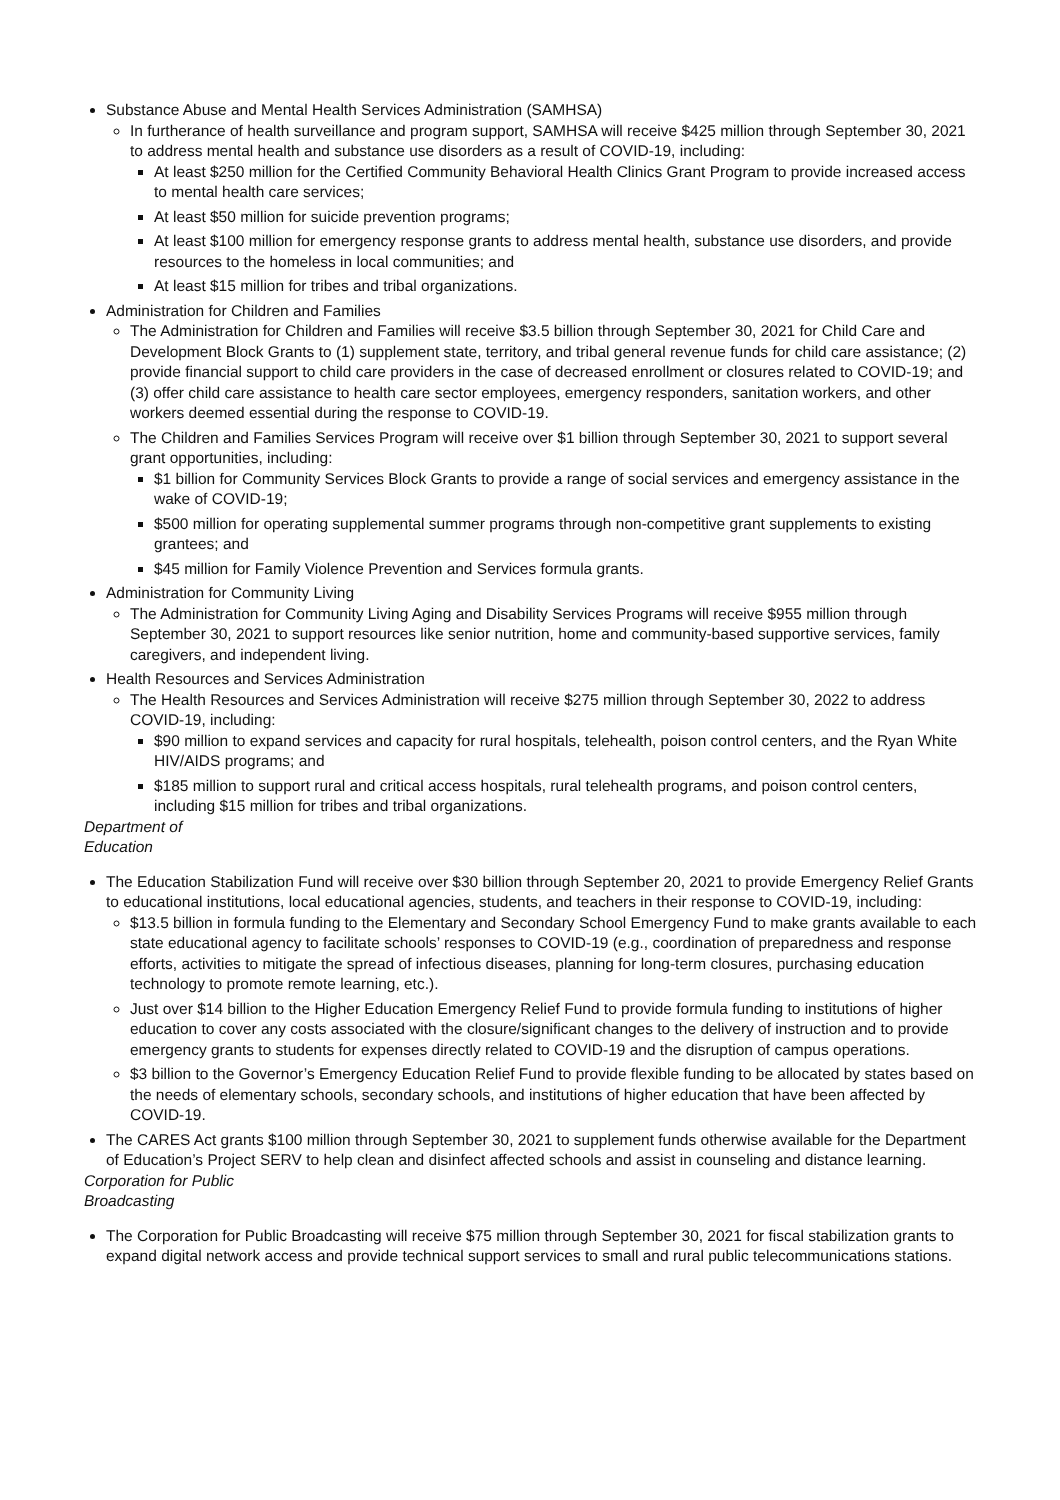Substance Abuse and Mental Health Services Administration (SAMHSA)
In furtherance of health surveillance and program support, SAMHSA will receive $425 million through September 30, 2021 to address mental health and substance use disorders as a result of COVID-19, including:
At least $250 million for the Certified Community Behavioral Health Clinics Grant Program to provide increased access to mental health care services;
At least $50 million for suicide prevention programs;
At least $100 million for emergency response grants to address mental health, substance use disorders, and provide resources to the homeless in local communities; and
At least $15 million for tribes and tribal organizations.
Administration for Children and Families
The Administration for Children and Families will receive $3.5 billion through September 30, 2021 for Child Care and Development Block Grants to (1) supplement state, territory, and tribal general revenue funds for child care assistance; (2) provide financial support to child care providers in the case of decreased enrollment or closures related to COVID-19; and (3) offer child care assistance to health care sector employees, emergency responders, sanitation workers, and other workers deemed essential during the response to COVID-19.
The Children and Families Services Program will receive over $1 billion through September 30, 2021 to support several grant opportunities, including:
$1 billion for Community Services Block Grants to provide a range of social services and emergency assistance in the wake of COVID-19;
$500 million for operating supplemental summer programs through non-competitive grant supplements to existing grantees; and
$45 million for Family Violence Prevention and Services formula grants.
Administration for Community Living
The Administration for Community Living Aging and Disability Services Programs will receive $955 million through September 30, 2021 to support resources like senior nutrition, home and community-based supportive services, family caregivers, and independent living.
Health Resources and Services Administration
The Health Resources and Services Administration will receive $275 million through September 30, 2022 to address COVID-19, including:
$90 million to expand services and capacity for rural hospitals, telehealth, poison control centers, and the Ryan White HIV/AIDS programs; and
$185 million to support rural and critical access hospitals, rural telehealth programs, and poison control centers, including $15 million for tribes and tribal organizations.
Department of
Education
The Education Stabilization Fund will receive over $30 billion through September 20, 2021 to provide Emergency Relief Grants to educational institutions, local educational agencies, students, and teachers in their response to COVID-19, including:
$13.5 billion in formula funding to the Elementary and Secondary School Emergency Fund to make grants available to each state educational agency to facilitate schools’ responses to COVID-19 (e.g., coordination of preparedness and response efforts, activities to mitigate the spread of infectious diseases, planning for long-term closures, purchasing education technology to promote remote learning, etc.).
Just over $14 billion to the Higher Education Emergency Relief Fund to provide formula funding to institutions of higher education to cover any costs associated with the closure/significant changes to the delivery of instruction and to provide emergency grants to students for expenses directly related to COVID-19 and the disruption of campus operations.
$3 billion to the Governor’s Emergency Education Relief Fund to provide flexible funding to be allocated by states based on the needs of elementary schools, secondary schools, and institutions of higher education that have been affected by COVID-19.
The CARES Act grants $100 million through September 30, 2021 to supplement funds otherwise available for the Department of Education’s Project SERV to help clean and disinfect affected schools and assist in counseling and distance learning.
Corporation for Public
Broadcasting
The Corporation for Public Broadcasting will receive $75 million through September 30, 2021 for fiscal stabilization grants to expand digital network access and provide technical support services to small and rural public telecommunications stations.